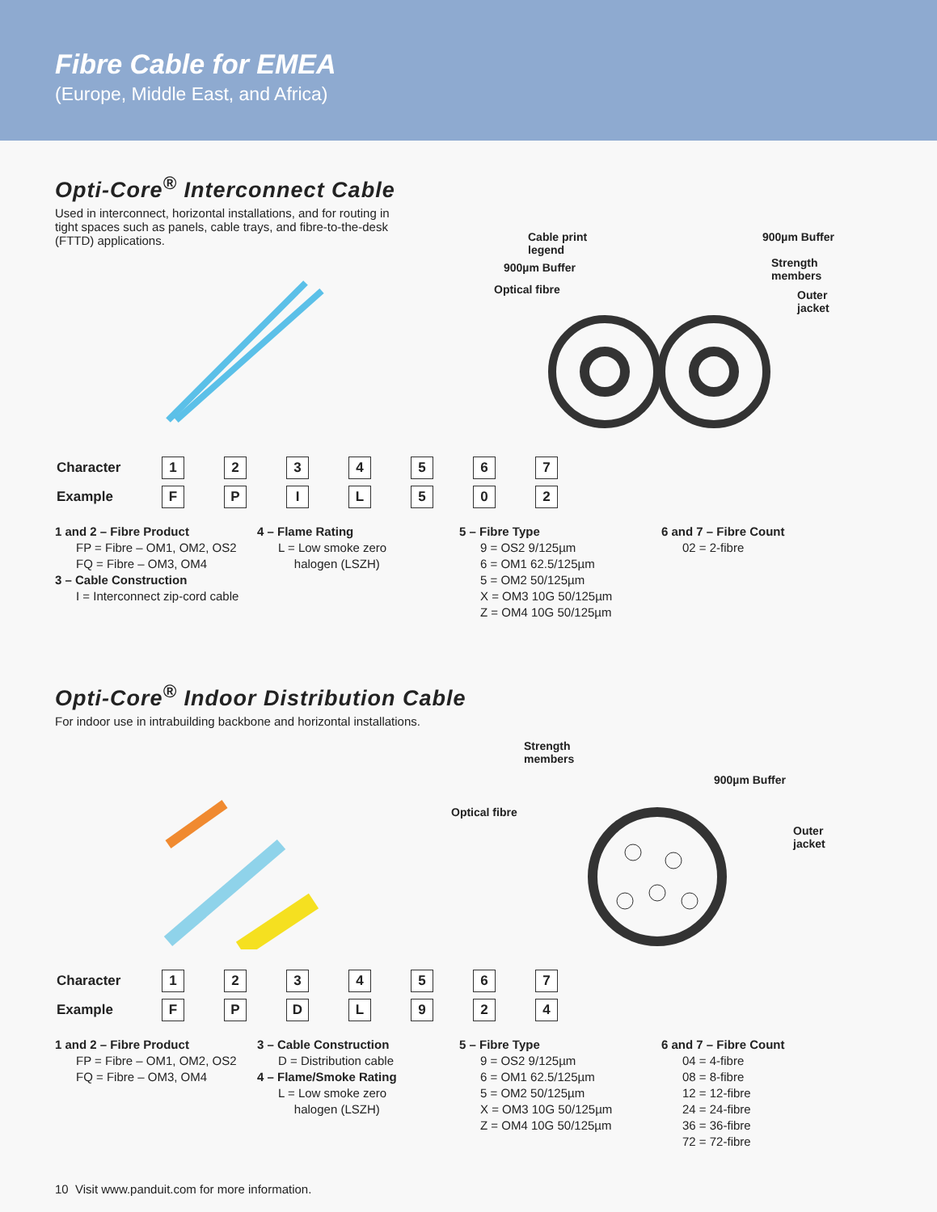Fibre Cable for EMEA
(Europe, Middle East, and Africa)
Opti-Core<sup>®</sup> Interconnect Cable
Used in interconnect, horizontal installations, and for routing in tight spaces such as panels, cable trays, and fibre-to-the-desk (FTTD) applications.
Cable print
legend
900µm Buffer
Optical fibre
900µm Buffer
Strength
members
Outer
jacket
| Character | 1 | 2 | 3 | 4 | 5 | 6 | 7 |
| Example | F | P | I | L | 5 | 0 | 2 |
1 and 2 – Fibre Product
FP = Fibre – OM1, OM2, OS2
FQ = Fibre – OM3, OM4
3 – Cable Construction
I = Interconnect zip-cord cable
4 – Flame Rating
L = Low smoke zero
halogen (LSZH)
5 – Fibre Type
9 = OS2 9/125µm
6 = OM1 62.5/125µm
5 = OM2 50/125µm
X = OM3 10G 50/125µm
Z = OM4 10G 50/125µm
6 and 7 – Fibre Count
02 = 2-fibre
Opti-Core<sup>®</sup> Indoor Distribution Cable
For indoor use in intrabuilding backbone and horizontal installations.
Strength
members
900µm Buffer
Optical fibre
Outer
jacket
| Character | 1 | 2 | 3 | 4 | 5 | 6 | 7 |
| Example | F | P | D | L | 9 | 2 | 4 |
1 and 2 – Fibre Product
FP = Fibre – OM1, OM2, OS2
FQ = Fibre – OM3, OM4
3 – Cable Construction
D = Distribution cable
4 – Flame/Smoke Rating
L = Low smoke zero
halogen (LSZH)
5 – Fibre Type
9 = OS2 9/125µm
6 = OM1 62.5/125µm
5 = OM2 50/125µm
X = OM3 10G 50/125µm
Z = OM4 10G 50/125µm
6 and 7 – Fibre Count
04 = 4-fibre
08 = 8-fibre
12 = 12-fibre
24 = 24-fibre
36 = 36-fibre
72 = 72-fibre
10 Visit www.panduit.com for more information.